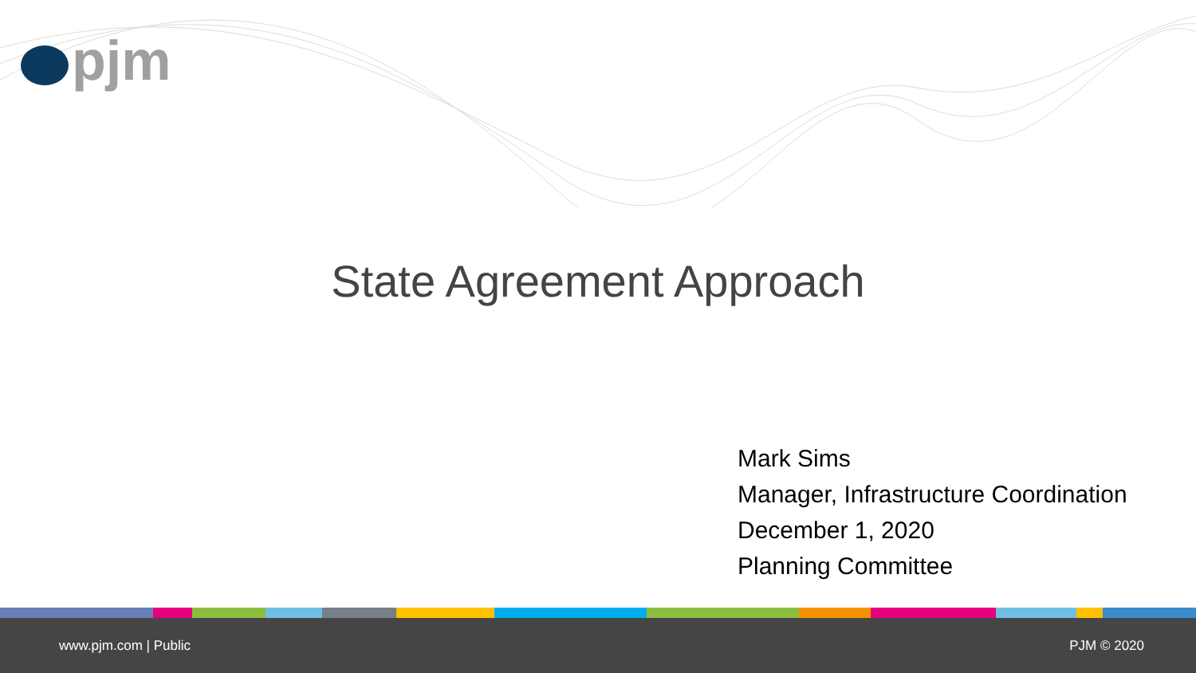pjm
State Agreement Approach
Mark Sims
Manager, Infrastructure Coordination
December 1, 2020
Planning Committee
www.pjm.com | Public PJM © 2020